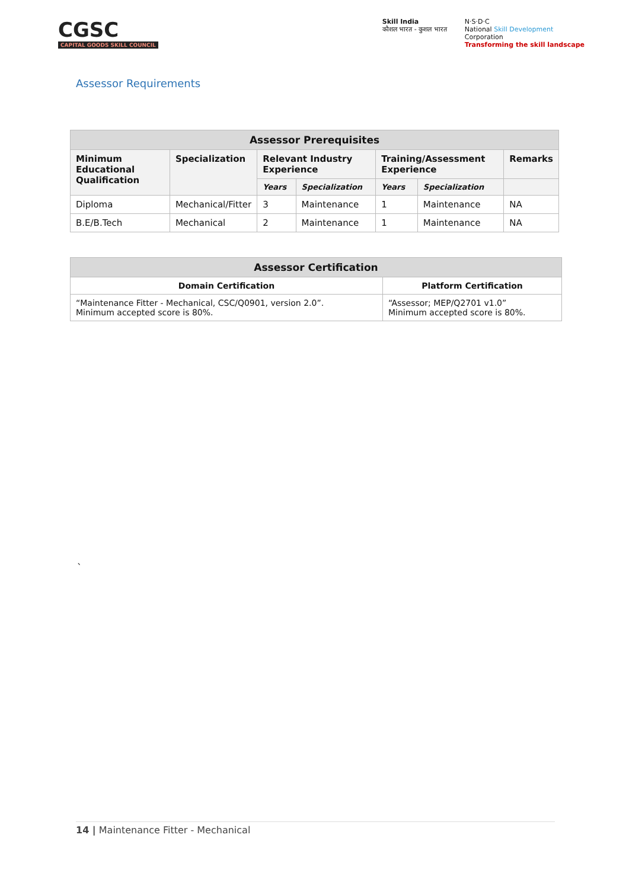CGSC
CAPITAL GOODS SKILL COUNCIL
Skill India
कौशल भारत - कुशल भारत
N·S·D·C
National Skill Development
Corporation
Transforming the skill landscape
Assessor Requirements
| Assessor Prerequisites | | | | | | |
| --- | --- | --- | --- | --- | --- | --- |
| Minimum Educational Qualification | Specialization | Relevant Industry Experience | | Training/Assessment Experience | | Remarks |
| | | Years | Specialization | Years | Specialization | |
| Diploma | Mechanical/Fitter | 3 | Maintenance | 1 | Maintenance | NA |
| B.E/B.Tech | Mechanical | 2 | Maintenance | 1 | Maintenance | NA |
| Assessor Certification | |
| --- | --- |
| Domain Certification | Platform Certification |
| “Maintenance Fitter - Mechanical, CSC/Q0901, version 2.0”. Minimum accepted score is 80%. | “Assessor; MEP/Q2701 v1.0” Minimum accepted score is 80%. |
`
14 | Maintenance Fitter - Mechanical